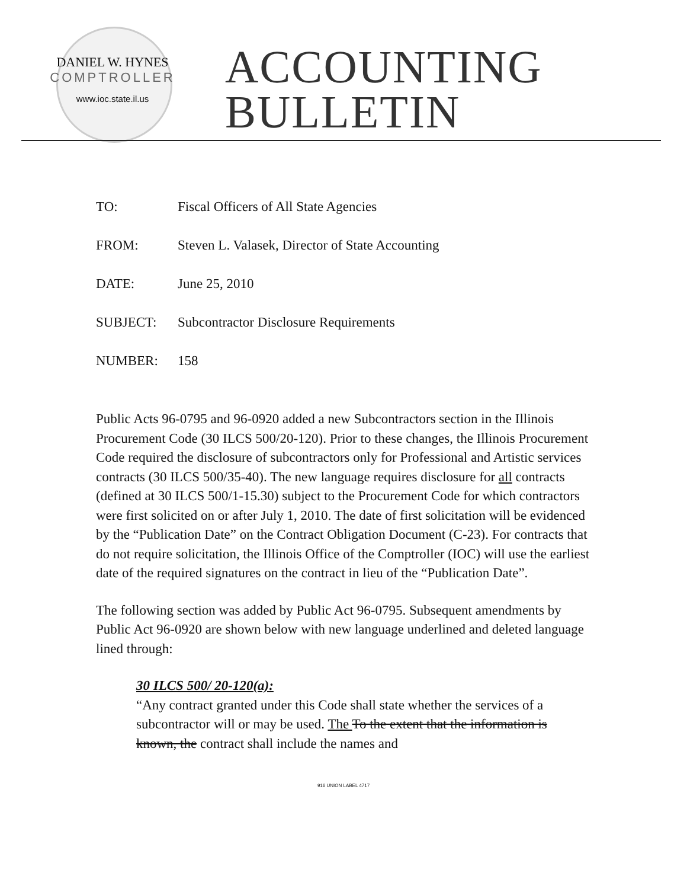DANIEL W. HYNES
COMPTROLLER
www.ioc.state.il.us
ACCOUNTING
BULLETIN
TO: Fiscal Officers of All State Agencies
FROM: Steven L. Valasek, Director of State Accounting
DATE: June 25, 2010
SUBJECT: Subcontractor Disclosure Requirements
NUMBER: 158
Public Acts 96-0795 and 96-0920 added a new Subcontractors section in the Illinois Procurement Code (30 ILCS 500/20-120). Prior to these changes, the Illinois Procurement Code required the disclosure of subcontractors only for Professional and Artistic services contracts (30 ILCS 500/35-40). The new language requires disclosure for all contracts (defined at 30 ILCS 500/1-15.30) subject to the Procurement Code for which contractors were first solicited on or after July 1, 2010. The date of first solicitation will be evidenced by the “Publication Date” on the Contract Obligation Document (C-23). For contracts that do not require solicitation, the Illinois Office of the Comptroller (IOC) will use the earliest date of the required signatures on the contract in lieu of the “Publication Date”.
The following section was added by Public Act 96-0795. Subsequent amendments by Public Act 96-0920 are shown below with new language underlined and deleted language lined through:
30 ILCS 500/ 20-120(a):
“Any contract granted under this Code shall state whether the services of a subcontractor will or may be used. The To the extent that the information is known, the contract shall include the names and
916 UNION LABEL 4717